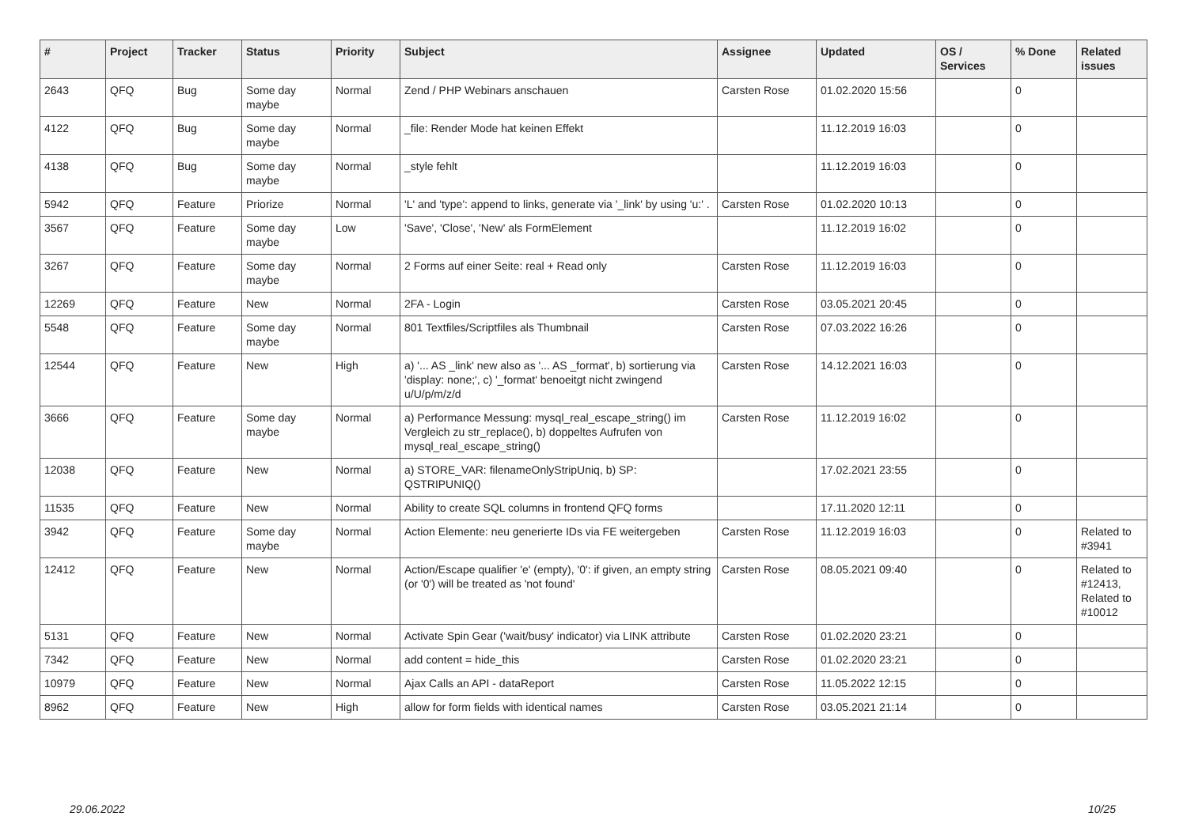| # | Project | Tracker | Status | Priority | Subject | Assignee | Updated | OS / Services | % Done | Related issues |
| --- | --- | --- | --- | --- | --- | --- | --- | --- | --- | --- |
| 2643 | QFQ | Bug | Some day maybe | Normal | Zend / PHP Webinars anschauen | Carsten Rose | 01.02.2020 15:56 | | 0 | |
| 4122 | QFQ | Bug | Some day maybe | Normal | _file: Render Mode hat keinen Effekt | | 11.12.2019 16:03 | | 0 | |
| 4138 | QFQ | Bug | Some day maybe | Normal | _style fehlt | | 11.12.2019 16:03 | | 0 | |
| 5942 | QFQ | Feature | Priorize | Normal | 'L' and 'type': append to links, generate via '_link' by using 'u:' . | Carsten Rose | 01.02.2020 10:13 | | 0 | |
| 3567 | QFQ | Feature | Some day maybe | Low | 'Save', 'Close', 'New' als FormElement | | 11.12.2019 16:02 | | 0 | |
| 3267 | QFQ | Feature | Some day maybe | Normal | 2 Forms auf einer Seite: real + Read only | Carsten Rose | 11.12.2019 16:03 | | 0 | |
| 12269 | QFQ | Feature | New | Normal | 2FA - Login | Carsten Rose | 03.05.2021 20:45 | | 0 | |
| 5548 | QFQ | Feature | Some day maybe | Normal | 801 Textfiles/Scriptfiles als Thumbnail | Carsten Rose | 07.03.2022 16:26 | | 0 | |
| 12544 | QFQ | Feature | New | High | a) '... AS _link' new also as '... AS _format', b) sortierung via 'display: none;', c) '_format' benoeitgt nicht zwingend u/U/p/m/z/d | Carsten Rose | 14.12.2021 16:03 | | 0 | |
| 3666 | QFQ | Feature | Some day maybe | Normal | a) Performance Messung: mysql_real_escape_string() im Vergleich zu str_replace(), b) doppeltes Aufrufen von mysql_real_escape_string() | Carsten Rose | 11.12.2019 16:02 | | 0 | |
| 12038 | QFQ | Feature | New | Normal | a) STORE_VAR: filenameOnlyStripUniq, b) SP: QSTRIPUNIQ() | | 17.02.2021 23:55 | | 0 | |
| 11535 | QFQ | Feature | New | Normal | Ability to create SQL columns in frontend QFQ forms | | 17.11.2020 12:11 | | 0 | |
| 3942 | QFQ | Feature | Some day maybe | Normal | Action Elemente: neu generierte IDs via FE weitergeben | Carsten Rose | 11.12.2019 16:03 | | 0 | Related to #3941 |
| 12412 | QFQ | Feature | New | Normal | Action/Escape qualifier 'e' (empty), '0': if given, an empty string (or '0') will be treated as 'not found' | Carsten Rose | 08.05.2021 09:40 | | 0 | Related to #12413, Related to #10012 |
| 5131 | QFQ | Feature | New | Normal | Activate Spin Gear ('wait/busy' indicator) via LINK attribute | Carsten Rose | 01.02.2020 23:21 | | 0 | |
| 7342 | QFQ | Feature | New | Normal | add content = hide_this | Carsten Rose | 01.02.2020 23:21 | | 0 | |
| 10979 | QFQ | Feature | New | Normal | Ajax Calls an API - dataReport | Carsten Rose | 11.05.2022 12:15 | | 0 | |
| 8962 | QFQ | Feature | New | High | allow for form fields with identical names | Carsten Rose | 03.05.2021 21:14 | | 0 | |
29.06.2022 10/25